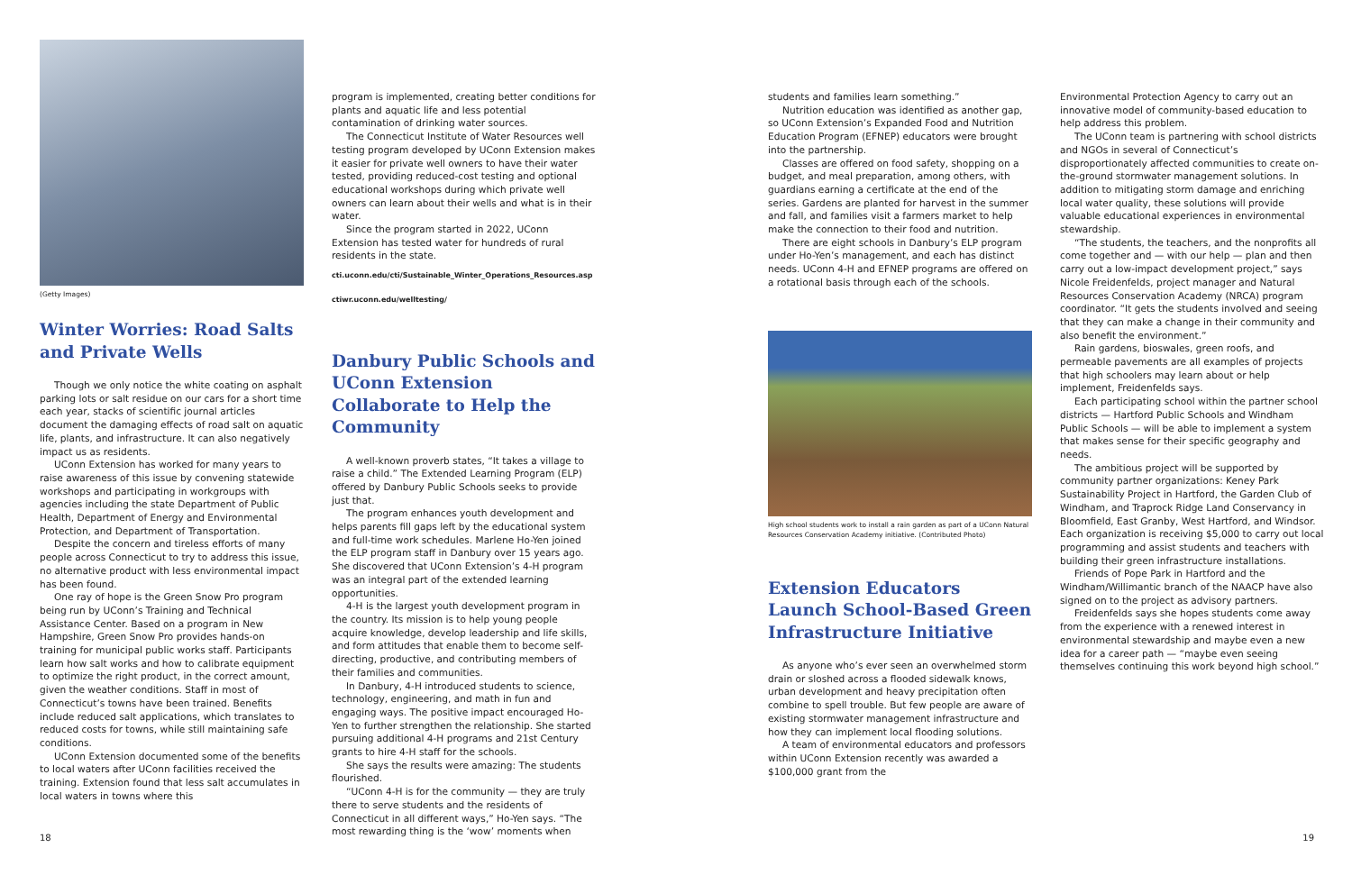(Getty Images)
Winter Worries: Road Salts and Private Wells
Though we only notice the white coating on asphalt parking lots or salt residue on our cars for a short time each year, stacks of scientific journal articles document the damaging effects of road salt on aquatic life, plants, and infrastructure. It can also negatively impact us as residents.
UConn Extension has worked for many years to raise awareness of this issue by convening statewide workshops and participating in workgroups with agencies including the state Department of Public Health, Department of Energy and Environmental Protection, and Department of Transportation.
Despite the concern and tireless efforts of many people across Connecticut to try to address this issue, no alternative product with less environmental impact has been found.
One ray of hope is the Green Snow Pro program being run by UConn’s Training and Technical Assistance Center. Based on a program in New Hampshire, Green Snow Pro provides hands-on training for municipal public works staff. Participants learn how salt works and how to calibrate equipment to optimize the right product, in the correct amount, given the weather conditions. Staff in most of Connecticut’s towns have been trained. Benefits include reduced salt applications, which translates to reduced costs for towns, while still maintaining safe conditions.
UConn Extension documented some of the benefits to local waters after UConn facilities received the training. Extension found that less salt accumulates in local waters in towns where this
program is implemented, creating better conditions for plants and aquatic life and less potential contamination of drinking water sources.
The Connecticut Institute of Water Resources well testing program developed by UConn Extension makes it easier for private well owners to have their water tested, providing reduced-cost testing and optional educational workshops during which private well owners can learn about their wells and what is in their water.
Since the program started in 2022, UConn Extension has tested water for hundreds of rural residents in the state.
cti.uconn.edu/cti/Sustainable_Winter_Operations_Resources.asp
ctiwr.uconn.edu/welltesting/
Danbury Public Schools and UConn Extension Collaborate to Help the Community
A well-known proverb states, “It takes a village to raise a child.” The Extended Learning Program (ELP) offered by Danbury Public Schools seeks to provide just that.
The program enhances youth development and helps parents fill gaps left by the educational system and full-time work schedules. Marlene Ho-Yen joined the ELP program staff in Danbury over 15 years ago. She discovered that UConn Extension’s 4-H program was an integral part of the extended learning opportunities.
4-H is the largest youth development program in the country. Its mission is to help young people acquire knowledge, develop leadership and life skills, and form attitudes that enable them to become self-directing, productive, and contributing members of their families and communities.
In Danbury, 4-H introduced students to science, technology, engineering, and math in fun and engaging ways. The positive impact encouraged Ho-Yen to further strengthen the relationship. She started pursuing additional 4-H programs and 21st Century grants to hire 4-H staff for the schools.
She says the results were amazing: The students flourished.
“UConn 4-H is for the community — they are truly there to serve students and the residents of Connecticut in all different ways,” Ho-Yen says. “The most rewarding thing is the ‘wow’ moments when
students and families learn something.”
Nutrition education was identified as another gap, so UConn Extension’s Expanded Food and Nutrition Education Program (EFNEP) educators were brought into the partnership.
Classes are offered on food safety, shopping on a budget, and meal preparation, among others, with guardians earning a certificate at the end of the series. Gardens are planted for harvest in the summer and fall, and families visit a farmers market to help make the connection to their food and nutrition.
There are eight schools in Danbury’s ELP program under Ho-Yen’s management, and each has distinct needs. UConn 4-H and EFNEP programs are offered on a rotational basis through each of the schools.
High school students work to install a rain garden as part of a UConn Natural Resources Conservation Academy initiative. (Contributed Photo)
Extension Educators Launch School-Based Green Infrastructure Initiative
As anyone who’s ever seen an overwhelmed storm drain or sloshed across a flooded sidewalk knows, urban development and heavy precipitation often combine to spell trouble. But few people are aware of existing stormwater management infrastructure and how they can implement local flooding solutions.
A team of environmental educators and professors within UConn Extension recently was awarded a $100,000 grant from the
Environmental Protection Agency to carry out an innovative model of community-based education to help address this problem.
The UConn team is partnering with school districts and NGOs in several of Connecticut’s disproportionately affected communities to create on-the-ground stormwater management solutions. In addition to mitigating storm damage and enriching local water quality, these solutions will provide valuable educational experiences in environmental stewardship.
“The students, the teachers, and the nonprofits all come together and — with our help — plan and then carry out a low-impact development project,” says Nicole Freidenfelds, project manager and Natural Resources Conservation Academy (NRCA) program coordinator. “It gets the students involved and seeing that they can make a change in their community and also benefit the environment.”
Rain gardens, bioswales, green roofs, and permeable pavements are all examples of projects that high schoolers may learn about or help implement, Freidenfelds says.
Each participating school within the partner school districts — Hartford Public Schools and Windham Public Schools — will be able to implement a system that makes sense for their specific geography and needs.
The ambitious project will be supported by community partner organizations: Keney Park Sustainability Project in Hartford, the Garden Club of Windham, and Traprock Ridge Land Conservancy in Bloomfield, East Granby, West Hartford, and Windsor. Each organization is receiving $5,000 to carry out local programming and assist students and teachers with building their green infrastructure installations.
Friends of Pope Park in Hartford and the Windham/Willimantic branch of the NAACP have also signed on to the project as advisory partners.
Freidenfelds says she hopes students come away from the experience with a renewed interest in environmental stewardship and maybe even a new idea for a career path — “maybe even seeing themselves continuing this work beyond high school.”
18 19